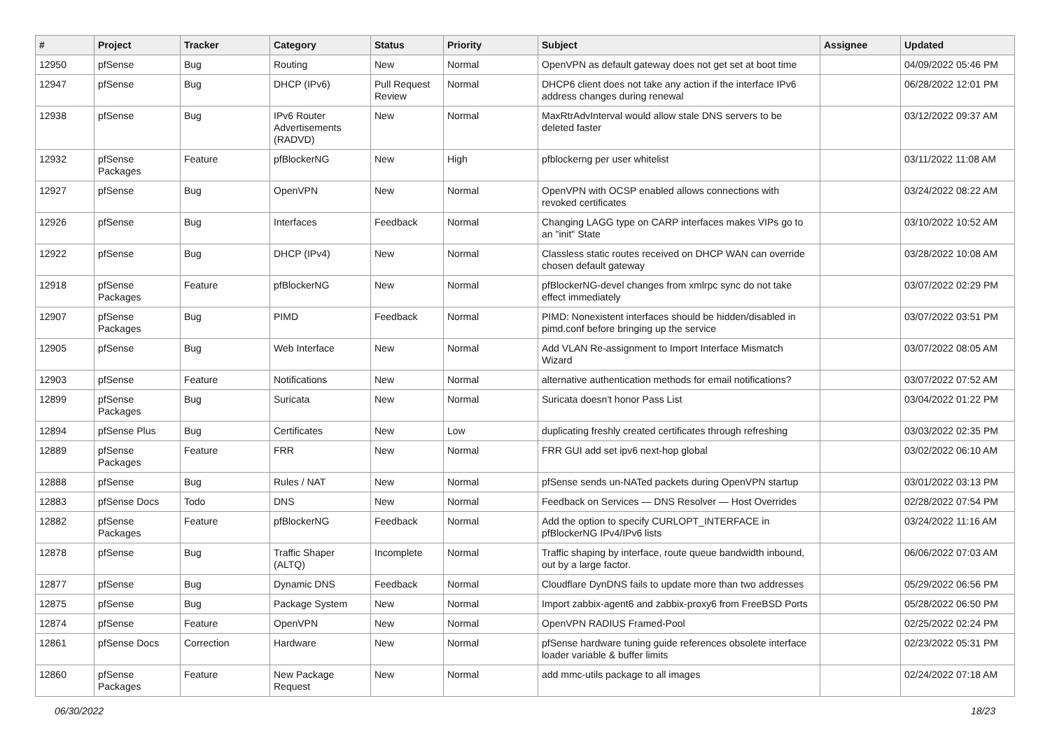| # | Project | Tracker | Category | Status | Priority | Subject | Assignee | Updated |
| --- | --- | --- | --- | --- | --- | --- | --- | --- |
| 12950 | pfSense | Bug | Routing | New | Normal | OpenVPN as default gateway does not get set at boot time | | 04/09/2022 05:46 PM |
| 12947 | pfSense | Bug | DHCP (IPv6) | Pull Request Review | Normal | DHCP6 client does not take any action if the interface IPv6 address changes during renewal | | 06/28/2022 12:01 PM |
| 12938 | pfSense | Bug | IPv6 Router Advertisements (RADVD) | New | Normal | MaxRtrAdvInterval would allow stale DNS servers to be deleted faster | | 03/12/2022 09:37 AM |
| 12932 | pfSense Packages | Feature | pfBlockerNG | New | High | pfblockerng per user whitelist | | 03/11/2022 11:08 AM |
| 12927 | pfSense | Bug | OpenVPN | New | Normal | OpenVPN with OCSP enabled allows connections with revoked certificates | | 03/24/2022 08:22 AM |
| 12926 | pfSense | Bug | Interfaces | Feedback | Normal | Changing LAGG type on CARP interfaces makes VIPs go to an "init" State | | 03/10/2022 10:52 AM |
| 12922 | pfSense | Bug | DHCP (IPv4) | New | Normal | Classless static routes received on DHCP WAN can override chosen default gateway | | 03/28/2022 10:08 AM |
| 12918 | pfSense Packages | Feature | pfBlockerNG | New | Normal | pfBlockerNG-devel changes from xmlrpc sync do not take effect immediately | | 03/07/2022 02:29 PM |
| 12907 | pfSense Packages | Bug | PIMD | Feedback | Normal | PIMD: Nonexistent interfaces should be hidden/disabled in pimd.conf before bringing up the service | | 03/07/2022 03:51 PM |
| 12905 | pfSense | Bug | Web Interface | New | Normal | Add VLAN Re-assignment to Import Interface Mismatch Wizard | | 03/07/2022 08:05 AM |
| 12903 | pfSense | Feature | Notifications | New | Normal | alternative authentication methods for email notifications? | | 03/07/2022 07:52 AM |
| 12899 | pfSense Packages | Bug | Suricata | New | Normal | Suricata doesn't honor Pass List | | 03/04/2022 01:22 PM |
| 12894 | pfSense Plus | Bug | Certificates | New | Low | duplicating freshly created certificates through refreshing | | 03/03/2022 02:35 PM |
| 12889 | pfSense Packages | Feature | FRR | New | Normal | FRR GUI add set ipv6 next-hop global | | 03/02/2022 06:10 AM |
| 12888 | pfSense | Bug | Rules / NAT | New | Normal | pfSense sends un-NATed packets during OpenVPN startup | | 03/01/2022 03:13 PM |
| 12883 | pfSense Docs | Todo | DNS | New | Normal | Feedback on Services — DNS Resolver — Host Overrides | | 02/28/2022 07:54 PM |
| 12882 | pfSense Packages | Feature | pfBlockerNG | Feedback | Normal | Add the option to specify CURLOPT_INTERFACE in pfBlockerNG IPv4/IPv6 lists | | 03/24/2022 11:16 AM |
| 12878 | pfSense | Bug | Traffic Shaper (ALTQ) | Incomplete | Normal | Traffic shaping by interface, route queue bandwidth inbound, out by a large factor. | | 06/06/2022 07:03 AM |
| 12877 | pfSense | Bug | Dynamic DNS | Feedback | Normal | Cloudflare DynDNS fails to update more than two addresses | | 05/29/2022 06:56 PM |
| 12875 | pfSense | Bug | Package System | New | Normal | Import zabbix-agent6 and zabbix-proxy6 from FreeBSD Ports | | 05/28/2022 06:50 PM |
| 12874 | pfSense | Feature | OpenVPN | New | Normal | OpenVPN RADIUS Framed-Pool | | 02/25/2022 02:24 PM |
| 12861 | pfSense Docs | Correction | Hardware | New | Normal | pfSense hardware tuning guide references obsolete interface loader variable & buffer limits | | 02/23/2022 05:31 PM |
| 12860 | pfSense Packages | Feature | New Package Request | New | Normal | add mmc-utils package to all images | | 02/24/2022 07:18 AM |
06/30/2022 18/23